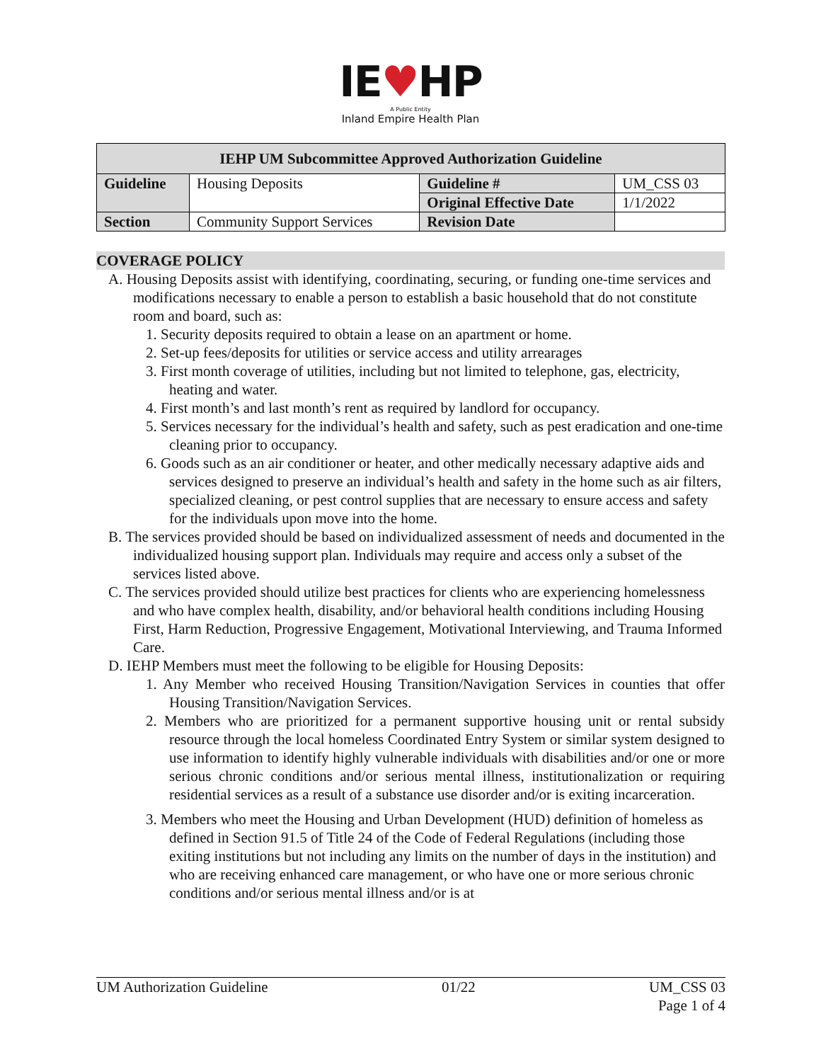IE♥HP
A Public Entity
Inland Empire Health Plan
| IEHP UM Subcommittee Approved Authorization Guideline | | | |
| --- | --- | --- | --- |
| Guideline | Housing Deposits | Guideline # | UM_CSS 03 |
| | | Original Effective Date | 1/1/2022 |
| Section | Community Support Services | Revision Date | |
COVERAGE POLICY
A. Housing Deposits assist with identifying, coordinating, securing, or funding one-time services and modifications necessary to enable a person to establish a basic household that do not constitute room and board, such as:
1. Security deposits required to obtain a lease on an apartment or home.
2. Set-up fees/deposits for utilities or service access and utility arrearages
3. First month coverage of utilities, including but not limited to telephone, gas, electricity, heating and water.
4. First month’s and last month’s rent as required by landlord for occupancy.
5. Services necessary for the individual’s health and safety, such as pest eradication and one-time cleaning prior to occupancy.
6. Goods such as an air conditioner or heater, and other medically necessary adaptive aids and services designed to preserve an individual’s health and safety in the home such as air filters, specialized cleaning, or pest control supplies that are necessary to ensure access and safety for the individuals upon move into the home.
B. The services provided should be based on individualized assessment of needs and documented in the individualized housing support plan. Individuals may require and access only a subset of the services listed above.
C. The services provided should utilize best practices for clients who are experiencing homelessness and who have complex health, disability, and/or behavioral health conditions including Housing First, Harm Reduction, Progressive Engagement, Motivational Interviewing, and Trauma Informed Care.
D. IEHP Members must meet the following to be eligible for Housing Deposits:
1. Any Member who received Housing Transition/Navigation Services in counties that offer Housing Transition/Navigation Services.
2. Members who are prioritized for a permanent supportive housing unit or rental subsidy resource through the local homeless Coordinated Entry System or similar system designed to use information to identify highly vulnerable individuals with disabilities and/or one or more serious chronic conditions and/or serious mental illness, institutionalization or requiring residential services as a result of a substance use disorder and/or is exiting incarceration.
3. Members who meet the Housing and Urban Development (HUD) definition of homeless as defined in Section 91.5 of Title 24 of the Code of Federal Regulations (including those exiting institutions but not including any limits on the number of days in the institution) and who are receiving enhanced care management, or who have one or more serious chronic conditions and/or serious mental illness and/or is at
UM Authorization Guideline 01/22 UM_CSS 03
Page 1 of 4